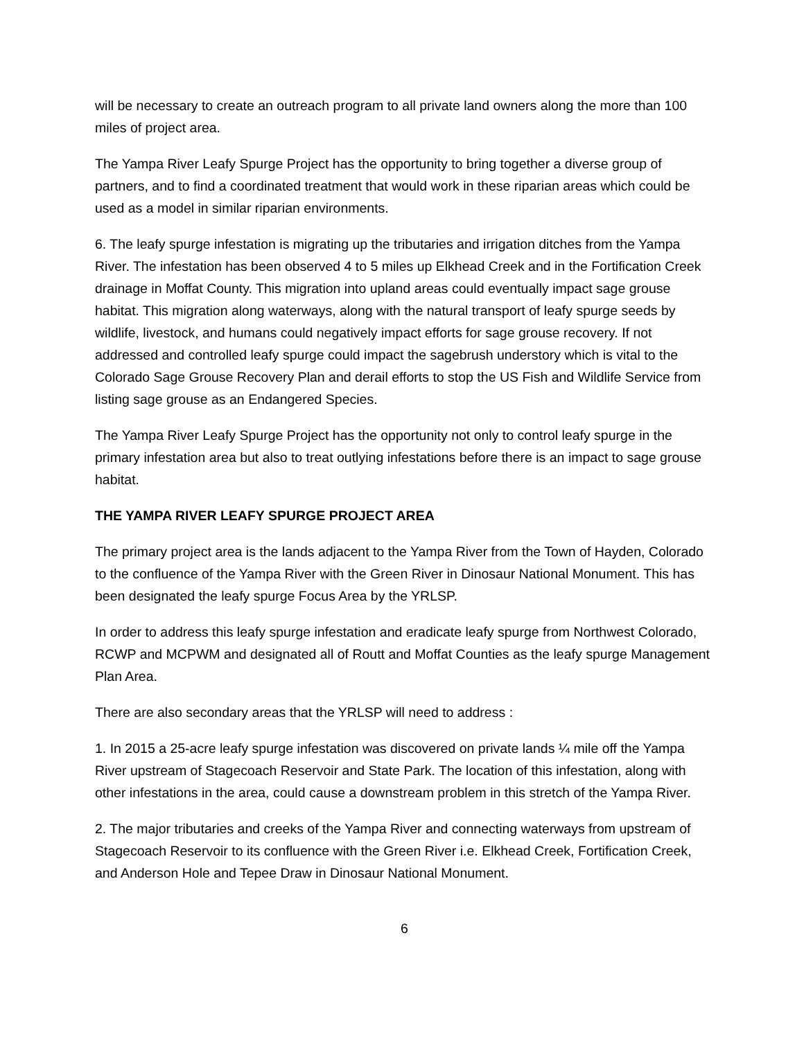will be necessary to create an outreach program to all private land owners along the more than 100 miles of project area.
The Yampa River Leafy Spurge Project has the opportunity to bring together a diverse group of partners, and to find a coordinated treatment that would work in these riparian areas which could be used as a model in similar riparian environments.
6. The leafy spurge infestation is migrating up the tributaries and irrigation ditches from the Yampa River. The infestation has been observed 4 to 5 miles up Elkhead Creek and in the Fortification Creek drainage in Moffat County. This migration into upland areas could eventually impact sage grouse habitat. This migration along waterways, along with the natural transport of leafy spurge seeds by wildlife, livestock, and humans could negatively impact efforts for sage grouse recovery. If not addressed and controlled leafy spurge could impact the sagebrush understory which is vital to the Colorado Sage Grouse Recovery Plan and derail efforts to stop the US Fish and Wildlife Service from listing sage grouse as an Endangered Species.
The Yampa River Leafy Spurge Project has the opportunity not only to control leafy spurge in the primary infestation area but also to treat outlying infestations before there is an impact to sage grouse habitat.
THE YAMPA RIVER LEAFY SPURGE PROJECT AREA
The primary project area is the lands adjacent to the Yampa River from the Town of Hayden, Colorado to the confluence of the Yampa River with the Green River in Dinosaur National Monument. This has been designated the leafy spurge Focus Area by the YRLSP.
In order to address this leafy spurge infestation and eradicate leafy spurge from Northwest Colorado, RCWP and MCPWM and designated all of Routt and Moffat Counties as the leafy spurge Management Plan Area.
There are also secondary areas that the YRLSP will need to address :
1. In 2015 a 25-acre leafy spurge infestation was discovered on private lands ¼ mile off the Yampa River upstream of Stagecoach Reservoir and State Park. The location of this infestation, along with other infestations in the area, could cause a downstream problem in this stretch of the Yampa River.
2. The major tributaries and creeks of the Yampa River and connecting waterways from upstream of Stagecoach Reservoir to its confluence with the Green River i.e. Elkhead Creek, Fortification Creek, and Anderson Hole and Tepee Draw in Dinosaur National Monument.
6